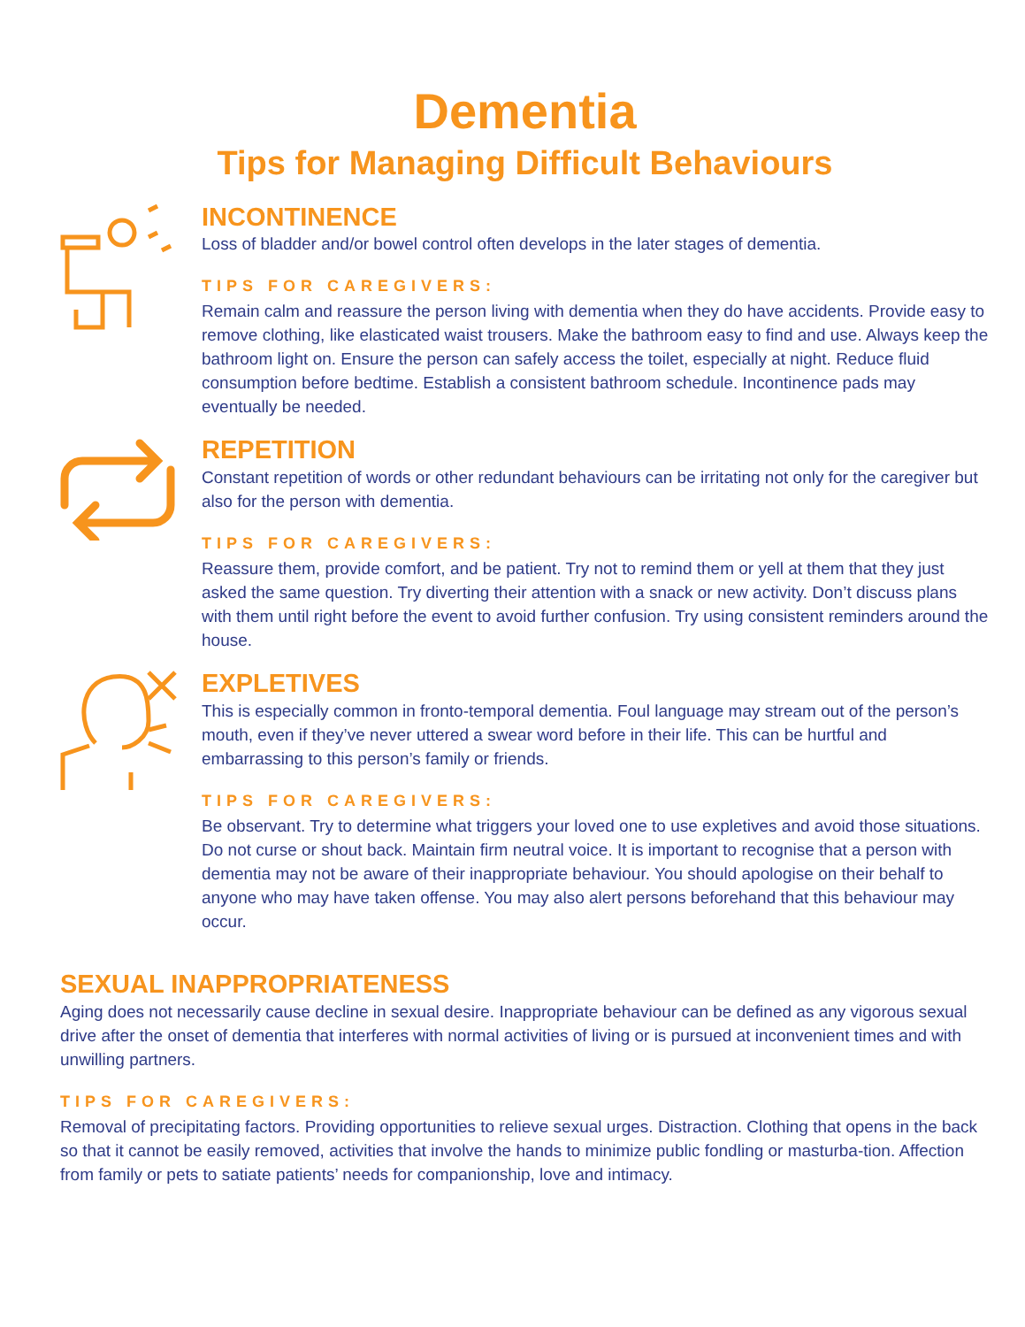Dementia
Tips for Managing Difficult Behaviours
INCONTINENCE
Loss of bladder and/or bowel control often develops in the later stages of dementia.
TIPS FOR CAREGIVERS:
Remain calm and reassure the person living with dementia when they do have accidents. Provide easy to remove clothing, like elasticated waist trousers. Make the bathroom easy to find and use. Always keep the bathroom light on. Ensure the person can safely access the toilet, especially at night. Reduce fluid consumption before bedtime. Establish a consistent bathroom schedule. Incontinence pads may eventually be needed.
REPETITION
Constant repetition of words or other redundant behaviours can be irritating not only for the caregiver but also for the person with dementia.
TIPS FOR CAREGIVERS:
Reassure them, provide comfort, and be patient. Try not to remind them or yell at them that they just asked the same question. Try diverting their attention with a snack or new activity. Don’t discuss plans with them until right before the event to avoid further confusion. Try using consistent reminders around the house.
EXPLETIVES
This is especially common in fronto-temporal dementia. Foul language may stream out of the person’s mouth, even if they’ve never uttered a swear word before in their life. This can be hurtful and embarrassing to this person’s family or friends.
TIPS FOR CAREGIVERS:
Be observant. Try to determine what triggers your loved one to use expletives and avoid those situations. Do not curse or shout back. Maintain firm neutral voice. It is important to recognise that a person with dementia may not be aware of their inappropriate behaviour. You should apologise on their behalf to anyone who may have taken offense. You may also alert persons beforehand that this behaviour may occur.
SEXUAL INAPPROPRIATENESS
Aging does not necessarily cause decline in sexual desire. Inappropriate behaviour can be defined as any vigorous sexual drive after the onset of dementia that interferes with normal activities of living or is pursued at inconvenient times and with unwilling partners.
TIPS FOR CAREGIVERS:
Removal of precipitating factors. Providing opportunities to relieve sexual urges. Distraction. Clothing that opens in the back so that it cannot be easily removed, activities that involve the hands to minimize public fondling or masturba-tion. Affection from family or pets to satiate patients’ needs for companionship, love and intimacy.